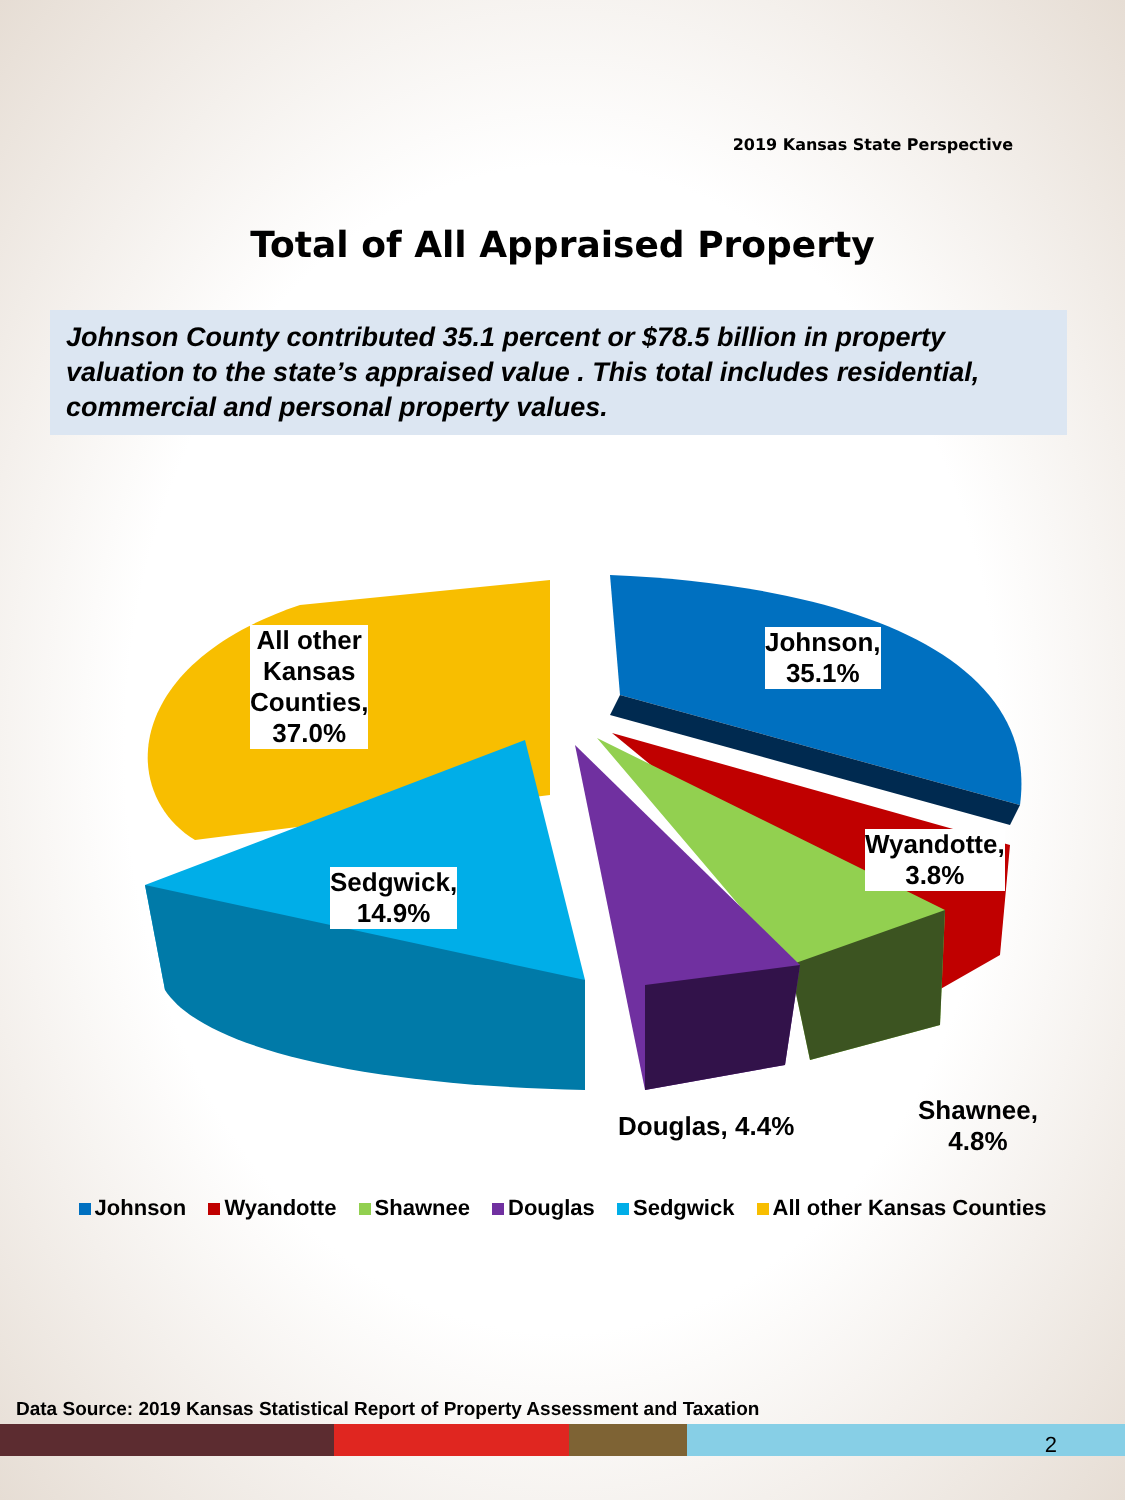2019 Kansas State Perspective
Total of All Appraised Property
Johnson County contributed 35.1 percent or $78.5 billion in property valuation to the state’s appraised value . This total includes residential, commercial and personal property values.
All other
Kansas
Counties,
37.0%
Johnson,
35.1%
Wyandotte,
3.8%
Sedgwick,
14.9%
Douglas, 4.4%
Shawnee,
4.8%
Johnson Wyandotte Shawnee Douglas Sedgwick All other Kansas Counties
Data Source: 2019 Kansas Statistical Report of Property Assessment and Taxation
2